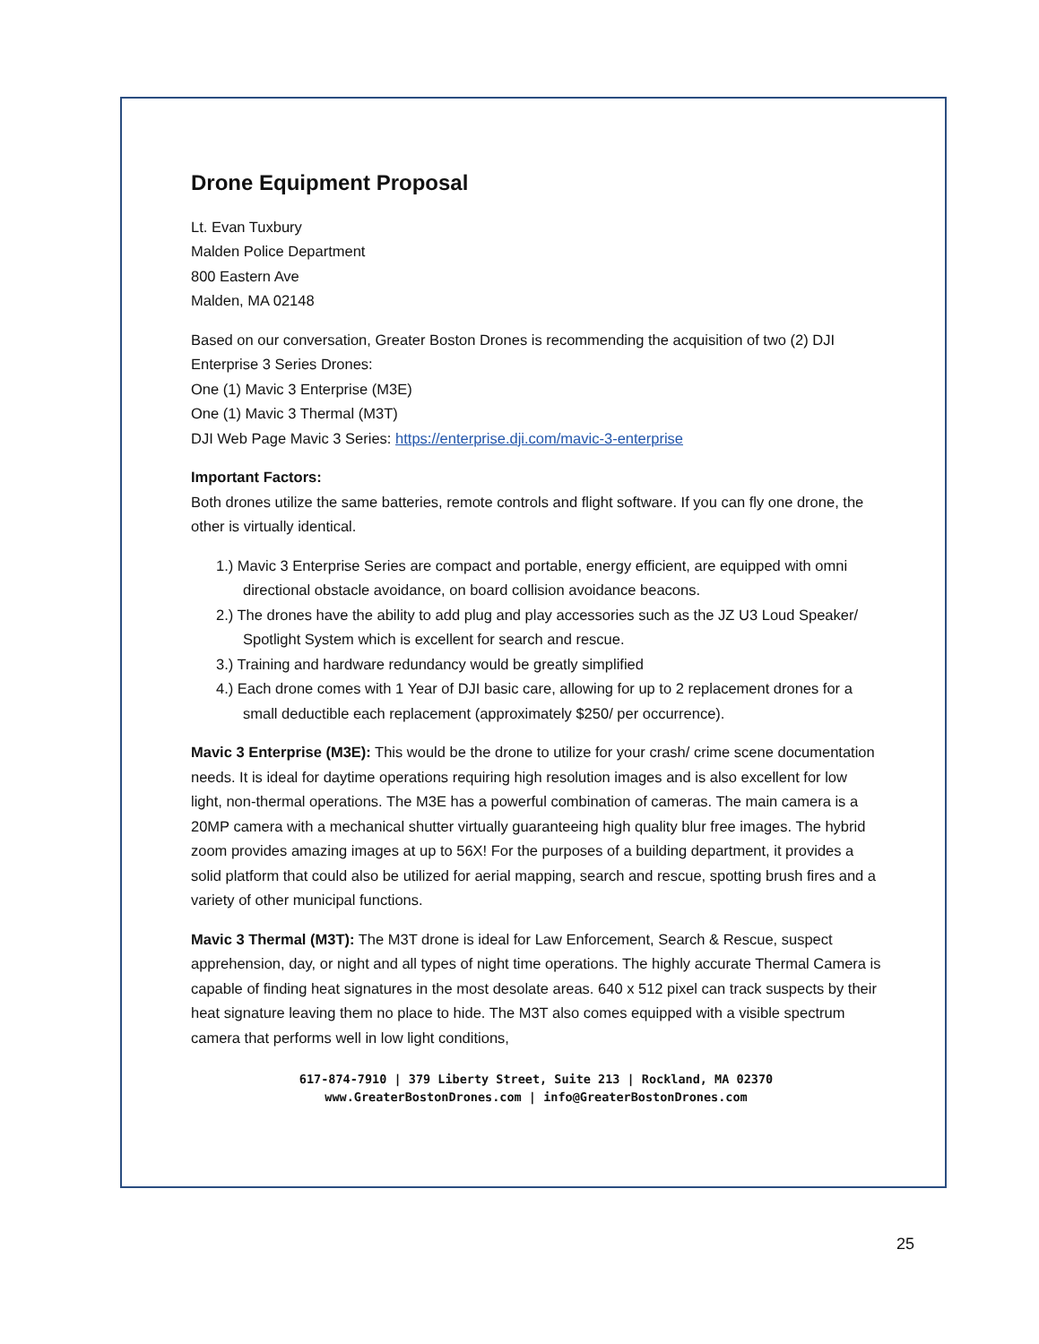Drone Equipment Proposal
Lt. Evan Tuxbury
Malden Police Department
800 Eastern Ave
Malden, MA 02148
Based on our conversation, Greater Boston Drones is recommending the acquisition of two (2) DJI Enterprise 3 Series Drones:
One (1) Mavic 3 Enterprise (M3E)
One (1) Mavic 3 Thermal (M3T)
DJI Web Page Mavic 3 Series: https://enterprise.dji.com/mavic-3-enterprise
Important Factors:
Both drones utilize the same batteries, remote controls and flight software. If you can fly one drone, the other is virtually identical.
1.) Mavic 3 Enterprise Series are compact and portable, energy efficient, are equipped with omni directional obstacle avoidance, on board collision avoidance beacons.
2.) The drones have the ability to add plug and play accessories such as the JZ U3 Loud Speaker/ Spotlight System which is excellent for search and rescue.
3.) Training and hardware redundancy would be greatly simplified
4.) Each drone comes with 1 Year of DJI basic care, allowing for up to 2 replacement drones for a small deductible each replacement (approximately $250/ per occurrence).
Mavic 3 Enterprise (M3E): This would be the drone to utilize for your crash/ crime scene documentation needs. It is ideal for daytime operations requiring high resolution images and is also excellent for low light, non-thermal operations. The M3E has a powerful combination of cameras. The main camera is a 20MP camera with a mechanical shutter virtually guaranteeing high quality blur free images. The hybrid zoom provides amazing images at up to 56X! For the purposes of a building department, it provides a solid platform that could also be utilized for aerial mapping, search and rescue, spotting brush fires and a variety of other municipal functions.
Mavic 3 Thermal (M3T): The M3T drone is ideal for Law Enforcement, Search & Rescue, suspect apprehension, day, or night and all types of night time operations. The highly accurate Thermal Camera is capable of finding heat signatures in the most desolate areas. 640 x 512 pixel can track suspects by their heat signature leaving them no place to hide. The M3T also comes equipped with a visible spectrum camera that performs well in low light conditions,
617-874-7910 | 379 Liberty Street, Suite 213 | Rockland, MA 02370
www.GreaterBostonDrones.com | info@GreaterBostonDrones.com
25